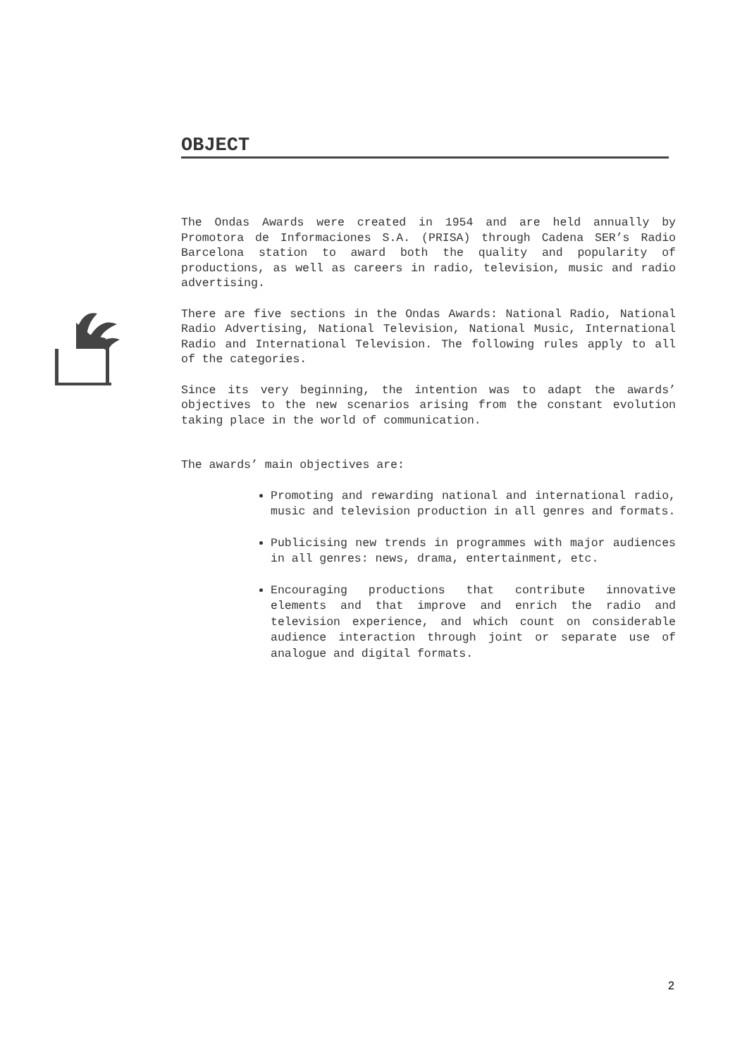OBJECT
The Ondas Awards were created in 1954 and are held annually by Promotora de Informaciones S.A. (PRISA) through Cadena SER’s Radio Barcelona station to award both the quality and popularity of productions, as well as careers in radio, television, music and radio advertising.
There are five sections in the Ondas Awards: National Radio, National Radio Advertising, National Television, National Music, International Radio and International Television. The following rules apply to all of the categories.
Since its very beginning, the intention was to adapt the awards’ objectives to the new scenarios arising from the constant evolution taking place in the world of communication.
The awards’ main objectives are:
Promoting and rewarding national and international radio, music and television production in all genres and formats.
Publicising new trends in programmes with major audiences in all genres: news, drama, entertainment, etc.
Encouraging productions that contribute innovative elements and that improve and enrich the radio and television experience, and which count on considerable audience interaction through joint or separate use of analogue and digital formats.
2